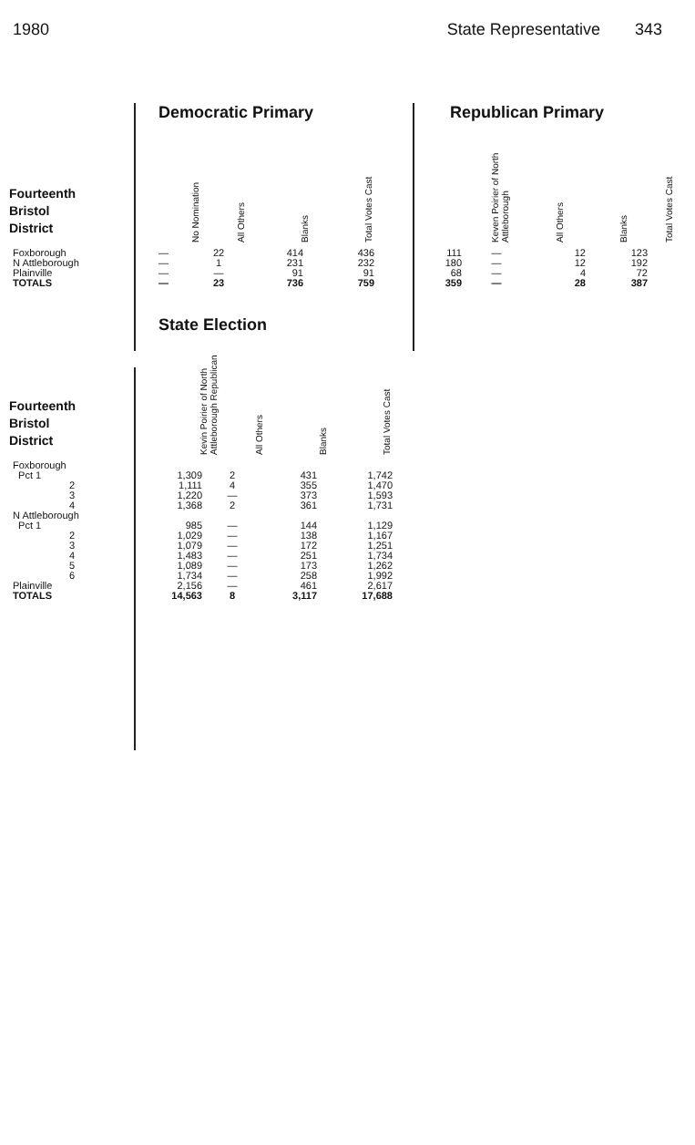1980 State Representative 343
Fourteenth
Bristol
District
Democratic Primary
| No Nomination | All Others | Blanks | Total Votes Cast |
| --- | --- | --- | --- |
Republican Primary
| Keven Poirier of North Attleborough | All Others | Blanks | Total Votes Cast |
| --- | --- | --- | --- |
| Foxborough | — | 22 | 414 | 436 | | 111 | — | 12 | 123 |
| N Attleborough | — | 1 | 231 | 232 | | 180 | — | 12 | 192 |
| Plainville | — | — | 91 | 91 | | 68 | — | 4 | 72 |
| TOTALS | — | 23 | 736 | 759 | | 359 | — | 28 | 387 |
Fourteenth
Bristol
District
State Election
| Kevin Poirier of North Attleborough Republican | All Others | Blanks | Total Votes Cast |
| --- | --- | --- | --- |
| Foxborough | | | | |
| Pct 1 | 1,309 | 2 | 431 | 1,742 |
| 2 | 1,111 | 4 | 355 | 1,470 |
| 3 | 1,220 | — | 373 | 1,593 |
| 4 | 1,368 | 2 | 361 | 1,731 |
| N Attleborough | | | | |
| Pct 1 | 985 | — | 144 | 1,129 |
| 2 | 1,029 | — | 138 | 1,167 |
| 3 | 1,079 | — | 172 | 1,251 |
| 4 | 1,483 | — | 251 | 1,734 |
| 5 | 1,089 | — | 173 | 1,262 |
| 6 | 1,734 | — | 258 | 1,992 |
| Plainville | 2,156 | — | 461 | 2,617 |
| TOTALS | 14,563 | 8 | 3,117 | 17,688 |